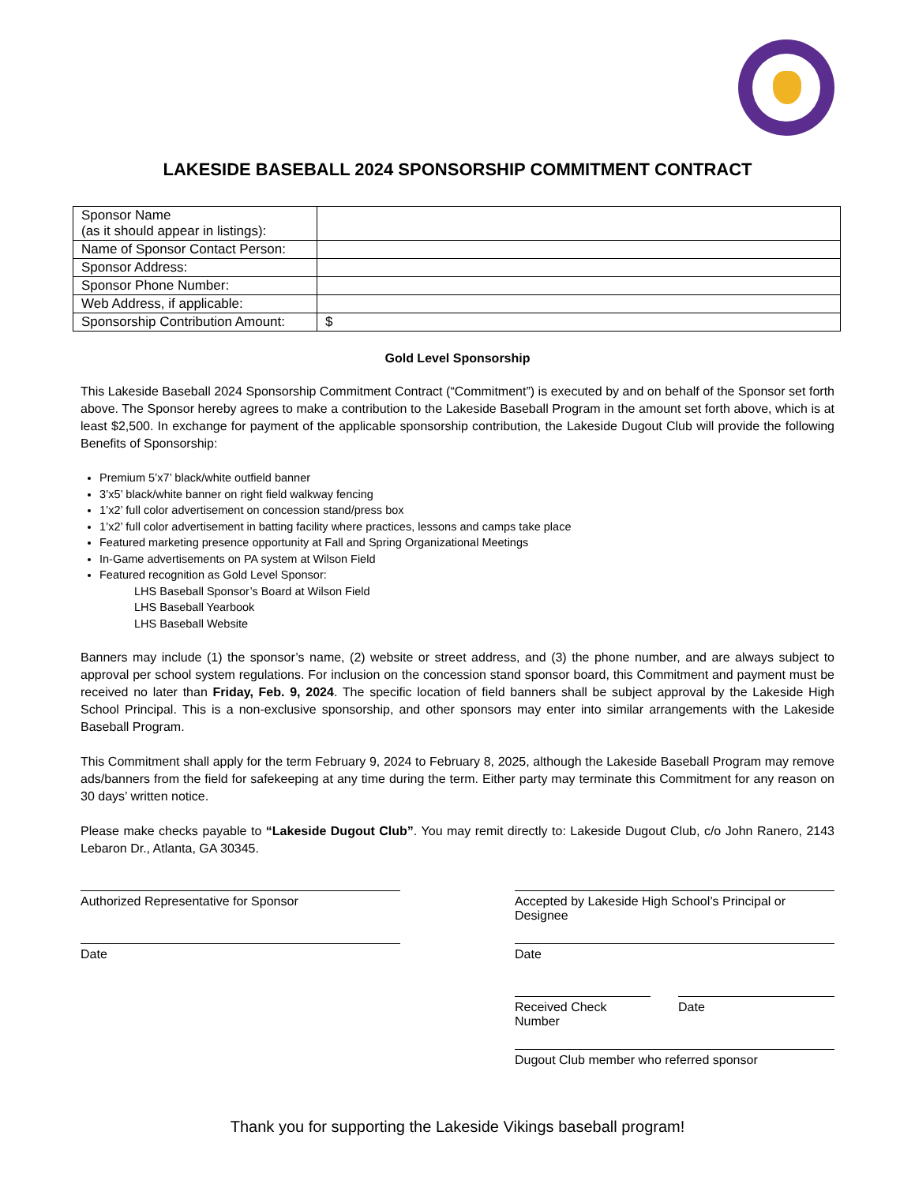LAKESIDE BASEBALL 2024 SPONSORSHIP COMMITMENT CONTRACT
| Sponsor Name (as it should appear in listings): | |
| Name of Sponsor Contact Person: | |
| Sponsor Address: | |
| Sponsor Phone Number: | |
| Web Address, if applicable: | |
| Sponsorship Contribution Amount: | $ |
Gold Level Sponsorship
This Lakeside Baseball 2024 Sponsorship Commitment Contract (“Commitment”) is executed by and on behalf of the Sponsor set forth above. The Sponsor hereby agrees to make a contribution to the Lakeside Baseball Program in the amount set forth above, which is at least $2,500. In exchange for payment of the applicable sponsorship contribution, the Lakeside Dugout Club will provide the following Benefits of Sponsorship:
Premium 5’x7’ black/white outfield banner
3’x5’ black/white banner on right field walkway fencing
1’x2’ full color advertisement on concession stand/press box
1’x2’ full color advertisement in batting facility where practices, lessons and camps take place
Featured marketing presence opportunity at Fall and Spring Organizational Meetings
In-Game advertisements on PA system at Wilson Field
Featured recognition as Gold Level Sponsor:
LHS Baseball Sponsor’s Board at Wilson Field
LHS Baseball Yearbook
LHS Baseball Website
Banners may include (1) the sponsor’s name, (2) website or street address, and (3) the phone number, and are always subject to approval per school system regulations. For inclusion on the concession stand sponsor board, this Commitment and payment must be received no later than Friday, Feb. 9, 2024. The specific location of field banners shall be subject approval by the Lakeside High School Principal. This is a non-exclusive sponsorship, and other sponsors may enter into similar arrangements with the Lakeside Baseball Program.
This Commitment shall apply for the term February 9, 2024 to February 8, 2025, although the Lakeside Baseball Program may remove ads/banners from the field for safekeeping at any time during the term. Either party may terminate this Commitment for any reason on 30 days’ written notice.
Please make checks payable to “Lakeside Dugout Club”. You may remit directly to: Lakeside Dugout Club, c/o John Ranero, 2143 Lebaron Dr., Atlanta, GA 30345.
Authorized Representative for Sponsor
Date
Accepted by Lakeside High School’s Principal or Designee
Date
Received Check Number
Date
Dugout Club member who referred sponsor
Thank you for supporting the Lakeside Vikings baseball program!